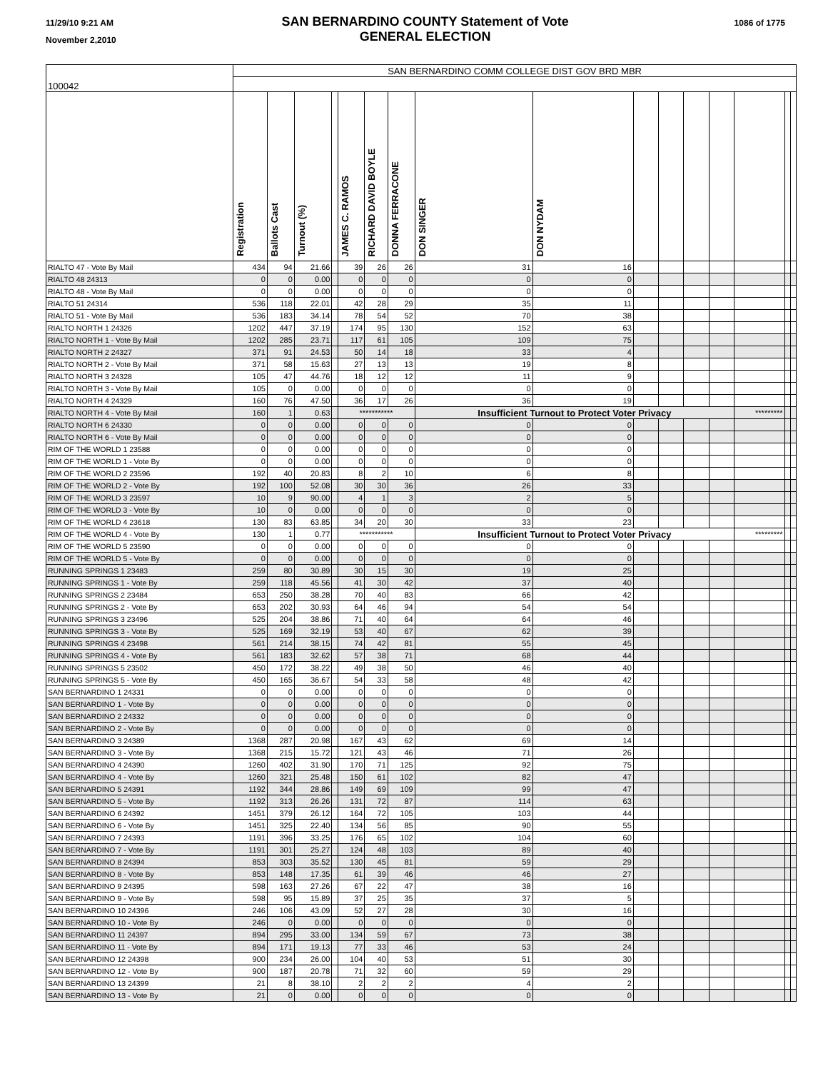11/29/10 9:21 AM
November 2,2010
SAN BERNARDINO COUNTY Statement of Vote
GENERAL ELECTION
1086 of 1775
| 100042 | SAN BERNARDINO COMM COLLEGE DIST GOV BRD MBR | | | | | | | | | | | | | | | |
| | Registration | Ballots Cast | Turnout (%) | | JAMES C. RAMOS | RICHARD DAVID BOYLE | DONNA FERRACONE | DON SINGER | DON NYDAM | | | | | | | |
| RIALTO 47 - Vote By Mail | 434 | 94 | 21.66 | | 39 | 26 | 26 | 31 | 16 | | | | | | | |
| RIALTO 48 24313 | 0 | 0 | 0.00 | | 0 | 0 | 0 | 0 | 0 | | | | | | | |
| RIALTO 48 - Vote By Mail | 0 | 0 | 0.00 | | 0 | 0 | 0 | 0 | 0 | | | | | | | |
| RIALTO 51 24314 | 536 | 118 | 22.01 | | 42 | 28 | 29 | 35 | 11 | | | | | | | |
| RIALTO 51 - Vote By Mail | 536 | 183 | 34.14 | | 78 | 54 | 52 | 70 | 38 | | | | | | | |
| RIALTO NORTH 1 24326 | 1202 | 447 | 37.19 | | 174 | 95 | 130 | 152 | 63 | | | | | | | |
| RIALTO NORTH 1 - Vote By Mail | 1202 | 285 | 23.71 | | 117 | 61 | 105 | 109 | 75 | | | | | | | |
| RIALTO NORTH 2 24327 | 371 | 91 | 24.53 | | 50 | 14 | 18 | 33 | 4 | | | | | | | |
| RIALTO NORTH 2 - Vote By Mail | 371 | 58 | 15.63 | | 27 | 13 | 13 | 19 | 8 | | | | | | | |
| RIALTO NORTH 3 24328 | 105 | 47 | 44.76 | | 18 | 12 | 12 | 11 | 9 | | | | | | | |
| RIALTO NORTH 3 - Vote By Mail | 105 | 0 | 0.00 | | 0 | 0 | 0 | 0 | 0 | | | | | | | |
| RIALTO NORTH 4 24329 | 160 | 76 | 47.50 | | 36 | 17 | 26 | 36 | 19 | | | | | | | |
| RIALTO NORTH 4 - Vote By Mail | 160 | 1 | 0.63 | | *********** | | | Insufficient Turnout to Protect Voter Privacy | | | | | | ********* | | |
| RIALTO NORTH 6 24330 | 0 | 0 | 0.00 | | 0 | 0 | 0 | 0 | 0 | | | | | | | |
| RIALTO NORTH 6 - Vote By Mail | 0 | 0 | 0.00 | | 0 | 0 | 0 | 0 | 0 | | | | | | | |
| RIM OF THE WORLD 1 23588 | 0 | 0 | 0.00 | | 0 | 0 | 0 | 0 | 0 | | | | | | | |
| RIM OF THE WORLD 1 - Vote By | 0 | 0 | 0.00 | | 0 | 0 | 0 | 0 | 0 | | | | | | | |
| RIM OF THE WORLD 2 23596 | 192 | 40 | 20.83 | | 8 | 2 | 10 | 6 | 8 | | | | | | | |
| RIM OF THE WORLD 2 - Vote By | 192 | 100 | 52.08 | | 30 | 30 | 36 | 26 | 33 | | | | | | | |
| RIM OF THE WORLD 3 23597 | 10 | 9 | 90.00 | | 4 | 1 | 3 | 2 | 5 | | | | | | | |
| RIM OF THE WORLD 3 - Vote By | 10 | 0 | 0.00 | | 0 | 0 | 0 | 0 | 0 | | | | | | | |
| RIM OF THE WORLD 4 23618 | 130 | 83 | 63.85 | | 34 | 20 | 30 | 33 | 23 | | | | | | | |
| RIM OF THE WORLD 4 - Vote By | 130 | 1 | 0.77 | | *********** | | | Insufficient Turnout to Protect Voter Privacy | | | | | | ********* | | |
| RIM OF THE WORLD 5 23590 | 0 | 0 | 0.00 | | 0 | 0 | 0 | 0 | 0 | | | | | | | |
| RIM OF THE WORLD 5 - Vote By | 0 | 0 | 0.00 | | 0 | 0 | 0 | 0 | 0 | | | | | | | |
| RUNNING SPRINGS 1 23483 | 259 | 80 | 30.89 | | 30 | 15 | 30 | 19 | 25 | | | | | | | |
| RUNNING SPRINGS 1 - Vote By | 259 | 118 | 45.56 | | 41 | 30 | 42 | 37 | 40 | | | | | | | |
| RUNNING SPRINGS 2 23484 | 653 | 250 | 38.28 | | 70 | 40 | 83 | 66 | 42 | | | | | | | |
| RUNNING SPRINGS 2 - Vote By | 653 | 202 | 30.93 | | 64 | 46 | 94 | 54 | 54 | | | | | | | |
| RUNNING SPRINGS 3 23496 | 525 | 204 | 38.86 | | 71 | 40 | 64 | 64 | 46 | | | | | | | |
| RUNNING SPRINGS 3 - Vote By | 525 | 169 | 32.19 | | 53 | 40 | 67 | 62 | 39 | | | | | | | |
| RUNNING SPRINGS 4 23498 | 561 | 214 | 38.15 | | 74 | 42 | 81 | 55 | 45 | | | | | | | |
| RUNNING SPRINGS 4 - Vote By | 561 | 183 | 32.62 | | 57 | 38 | 71 | 68 | 44 | | | | | | | |
| RUNNING SPRINGS 5 23502 | 450 | 172 | 38.22 | | 49 | 38 | 50 | 46 | 40 | | | | | | | |
| RUNNING SPRINGS 5 - Vote By | 450 | 165 | 36.67 | | 54 | 33 | 58 | 48 | 42 | | | | | | | |
| SAN BERNARDINO 1 24331 | 0 | 0 | 0.00 | | 0 | 0 | 0 | 0 | 0 | | | | | | | |
| SAN BERNARDINO 1 - Vote By | 0 | 0 | 0.00 | | 0 | 0 | 0 | 0 | 0 | | | | | | | |
| SAN BERNARDINO 2 24332 | 0 | 0 | 0.00 | | 0 | 0 | 0 | 0 | 0 | | | | | | | |
| SAN BERNARDINO 2 - Vote By | 0 | 0 | 0.00 | | 0 | 0 | 0 | 0 | 0 | | | | | | | |
| SAN BERNARDINO 3 24389 | 1368 | 287 | 20.98 | | 167 | 43 | 62 | 69 | 14 | | | | | | | |
| SAN BERNARDINO 3 - Vote By | 1368 | 215 | 15.72 | | 121 | 43 | 46 | 71 | 26 | | | | | | | |
| SAN BERNARDINO 4 24390 | 1260 | 402 | 31.90 | | 170 | 71 | 125 | 92 | 75 | | | | | | | |
| SAN BERNARDINO 4 - Vote By | 1260 | 321 | 25.48 | | 150 | 61 | 102 | 82 | 47 | | | | | | | |
| SAN BERNARDINO 5 24391 | 1192 | 344 | 28.86 | | 149 | 69 | 109 | 99 | 47 | | | | | | | |
| SAN BERNARDINO 5 - Vote By | 1192 | 313 | 26.26 | | 131 | 72 | 87 | 114 | 63 | | | | | | | |
| SAN BERNARDINO 6 24392 | 1451 | 379 | 26.12 | | 164 | 72 | 105 | 103 | 44 | | | | | | | |
| SAN BERNARDINO 6 - Vote By | 1451 | 325 | 22.40 | | 134 | 56 | 85 | 90 | 55 | | | | | | | |
| SAN BERNARDINO 7 24393 | 1191 | 396 | 33.25 | | 176 | 65 | 102 | 104 | 60 | | | | | | | |
| SAN BERNARDINO 7 - Vote By | 1191 | 301 | 25.27 | | 124 | 48 | 103 | 89 | 40 | | | | | | | |
| SAN BERNARDINO 8 24394 | 853 | 303 | 35.52 | | 130 | 45 | 81 | 59 | 29 | | | | | | | |
| SAN BERNARDINO 8 - Vote By | 853 | 148 | 17.35 | | 61 | 39 | 46 | 46 | 27 | | | | | | | |
| SAN BERNARDINO 9 24395 | 598 | 163 | 27.26 | | 67 | 22 | 47 | 38 | 16 | | | | | | | |
| SAN BERNARDINO 9 - Vote By | 598 | 95 | 15.89 | | 37 | 25 | 35 | 37 | 5 | | | | | | | |
| SAN BERNARDINO 10 24396 | 246 | 106 | 43.09 | | 52 | 27 | 28 | 30 | 16 | | | | | | | |
| SAN BERNARDINO 10 - Vote By | 246 | 0 | 0.00 | | 0 | 0 | 0 | 0 | 0 | | | | | | | |
| SAN BERNARDINO 11 24397 | 894 | 295 | 33.00 | | 134 | 59 | 67 | 73 | 38 | | | | | | | |
| SAN BERNARDINO 11 - Vote By | 894 | 171 | 19.13 | | 77 | 33 | 46 | 53 | 24 | | | | | | | |
| SAN BERNARDINO 12 24398 | 900 | 234 | 26.00 | | 104 | 40 | 53 | 51 | 30 | | | | | | | |
| SAN BERNARDINO 12 - Vote By | 900 | 187 | 20.78 | | 71 | 32 | 60 | 59 | 29 | | | | | | | |
| SAN BERNARDINO 13 24399 | 21 | 8 | 38.10 | | 2 | 2 | 2 | 4 | 2 | | | | | | | |
| SAN BERNARDINO 13 - Vote By | 21 | 0 | 0.00 | | 0 | 0 | 0 | 0 | 0 | | | | | | | |